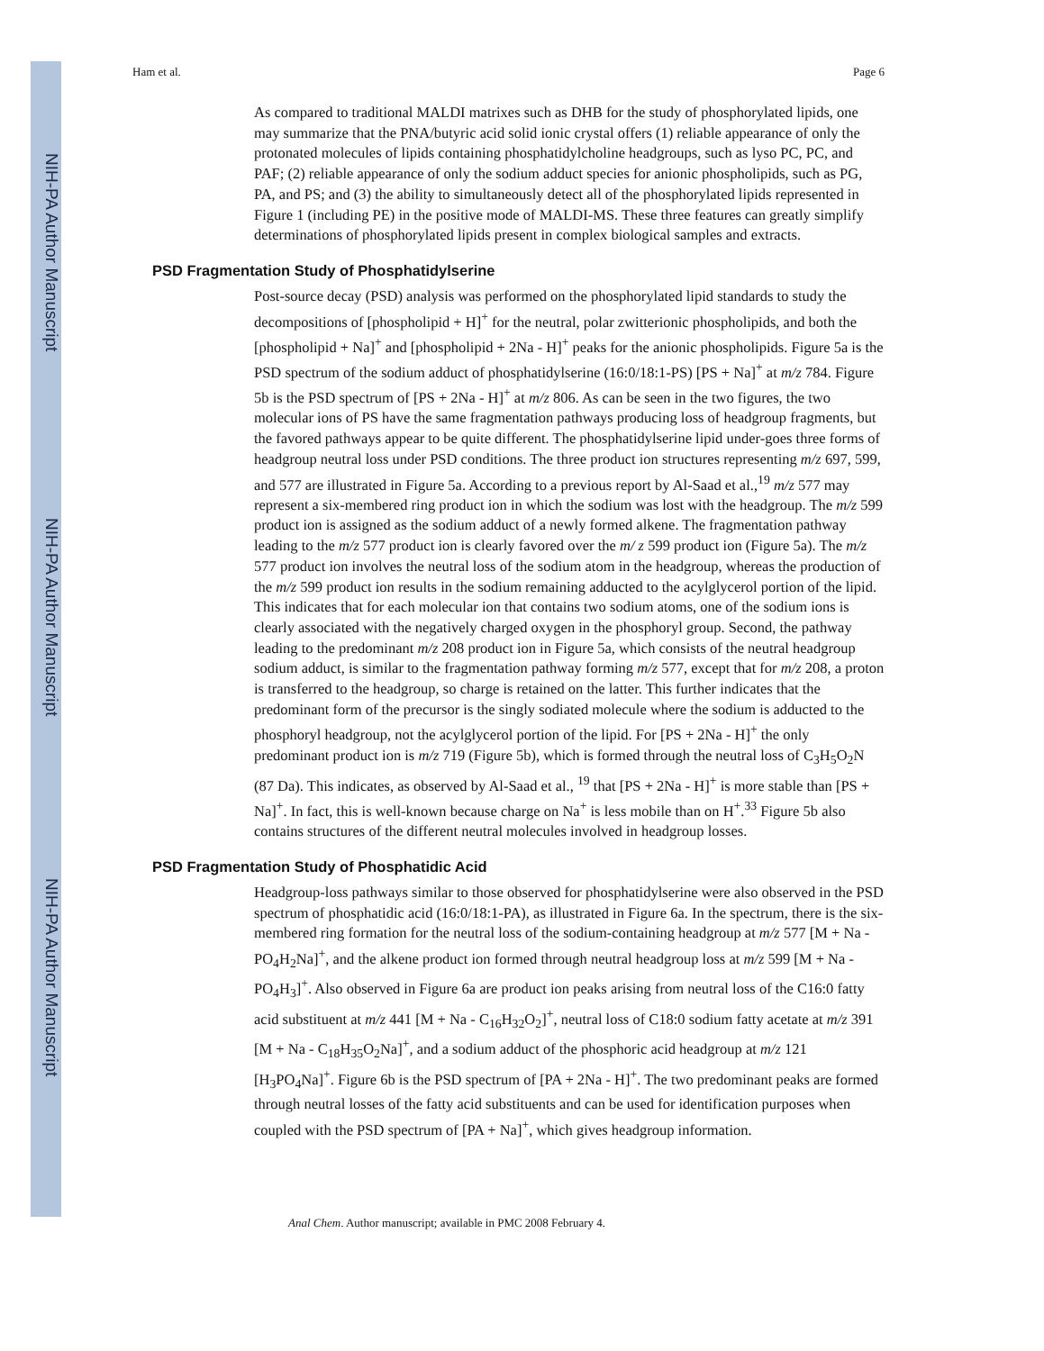NIH-PA Author Manuscript
NIH-PA Author Manuscript
NIH-PA Author Manuscript
Ham et al. Page 6
As compared to traditional MALDI matrixes such as DHB for the study of phosphorylated lipids, one may summarize that the PNA/butyric acid solid ionic crystal offers (1) reliable appearance of only the protonated molecules of lipids containing phosphatidylcholine headgroups, such as lyso PC, PC, and PAF; (2) reliable appearance of only the sodium adduct species for anionic phospholipids, such as PG, PA, and PS; and (3) the ability to simultaneously detect all of the phosphorylated lipids represented in Figure 1 (including PE) in the positive mode of MALDI-MS. These three features can greatly simplify determinations of phosphorylated lipids present in complex biological samples and extracts.
PSD Fragmentation Study of Phosphatidylserine
Post-source decay (PSD) analysis was performed on the phosphorylated lipid standards to study the decompositions of [phospholipid + H]<sup>+</sup> for the neutral, polar zwitterionic phospholipids, and both the [phospholipid + Na]<sup>+</sup> and [phospholipid + 2Na - H]<sup>+</sup> peaks for the anionic phospholipids. Figure 5a is the PSD spectrum of the sodium adduct of phosphatidylserine (16:0/18:1-PS) [PS + Na]<sup>+</sup> at m/z 784. Figure 5b is the PSD spectrum of [PS + 2Na - H]<sup>+</sup> at m/z 806. As can be seen in the two figures, the two molecular ions of PS have the same fragmentation pathways producing loss of headgroup fragments, but the favored pathways appear to be quite different. The phosphatidylserine lipid under-goes three forms of headgroup neutral loss under PSD conditions. The three product ion structures representing m/z 697, 599, and 577 are illustrated in Figure 5a. According to a previous report by Al-Saad et al.,<sup>19</sup> m/z 577 may represent a six-membered ring product ion in which the sodium was lost with the headgroup. The m/z 599 product ion is assigned as the sodium adduct of a newly formed alkene. The fragmentation pathway leading to the m/z 577 product ion is clearly favored over the m/ z 599 product ion (Figure 5a). The m/z 577 product ion involves the neutral loss of the sodium atom in the headgroup, whereas the production of the m/z 599 product ion results in the sodium remaining adducted to the acylglycerol portion of the lipid. This indicates that for each molecular ion that contains two sodium atoms, one of the sodium ions is clearly associated with the negatively charged oxygen in the phosphoryl group. Second, the pathway leading to the predominant m/z 208 product ion in Figure 5a, which consists of the neutral headgroup sodium adduct, is similar to the fragmentation pathway forming m/z 577, except that for m/z 208, a proton is transferred to the headgroup, so charge is retained on the latter. This further indicates that the predominant form of the precursor is the singly sodiated molecule where the sodium is adducted to the phosphoryl headgroup, not the acylglycerol portion of the lipid. For [PS + 2Na - H]<sup>+</sup> the only predominant product ion is m/z 719 (Figure 5b), which is formed through the neutral loss of C<sub>3</sub>H<sub>5</sub>O<sub>2</sub>N (87 Da). This indicates, as observed by Al-Saad et al., <sup>19</sup> that [PS + 2Na - H]<sup>+</sup> is more stable than [PS + Na]<sup>+</sup>. In fact, this is well-known because charge on Na<sup>+</sup> is less mobile than on H<sup>+</sup>.<sup>33</sup> Figure 5b also contains structures of the different neutral molecules involved in headgroup losses.
PSD Fragmentation Study of Phosphatidic Acid
Headgroup-loss pathways similar to those observed for phosphatidylserine were also observed in the PSD spectrum of phosphatidic acid (16:0/18:1-PA), as illustrated in Figure 6a. In the spectrum, there is the six-membered ring formation for the neutral loss of the sodium-containing headgroup at m/z 577 [M + Na - PO<sub>4</sub>H<sub>2</sub>Na]<sup>+</sup>, and the alkene product ion formed through neutral headgroup loss at m/z 599 [M + Na - PO<sub>4</sub>H<sub>3</sub>]<sup>+</sup>. Also observed in Figure 6a are product ion peaks arising from neutral loss of the C16:0 fatty acid substituent at m/z 441 [M + Na - C<sub>16</sub>H<sub>32</sub>O<sub>2</sub>]<sup>+</sup>, neutral loss of C18:0 sodium fatty acetate at m/z 391 [M + Na - C<sub>18</sub>H<sub>35</sub>O<sub>2</sub>Na]<sup>+</sup>, and a sodium adduct of the phosphoric acid headgroup at m/z 121 [H<sub>3</sub>PO<sub>4</sub>Na]<sup>+</sup>. Figure 6b is the PSD spectrum of [PA + 2Na - H]<sup>+</sup>. The two predominant peaks are formed through neutral losses of the fatty acid substituents and can be used for identification purposes when coupled with the PSD spectrum of [PA + Na]<sup>+</sup>, which gives headgroup information.
Anal Chem. Author manuscript; available in PMC 2008 February 4.